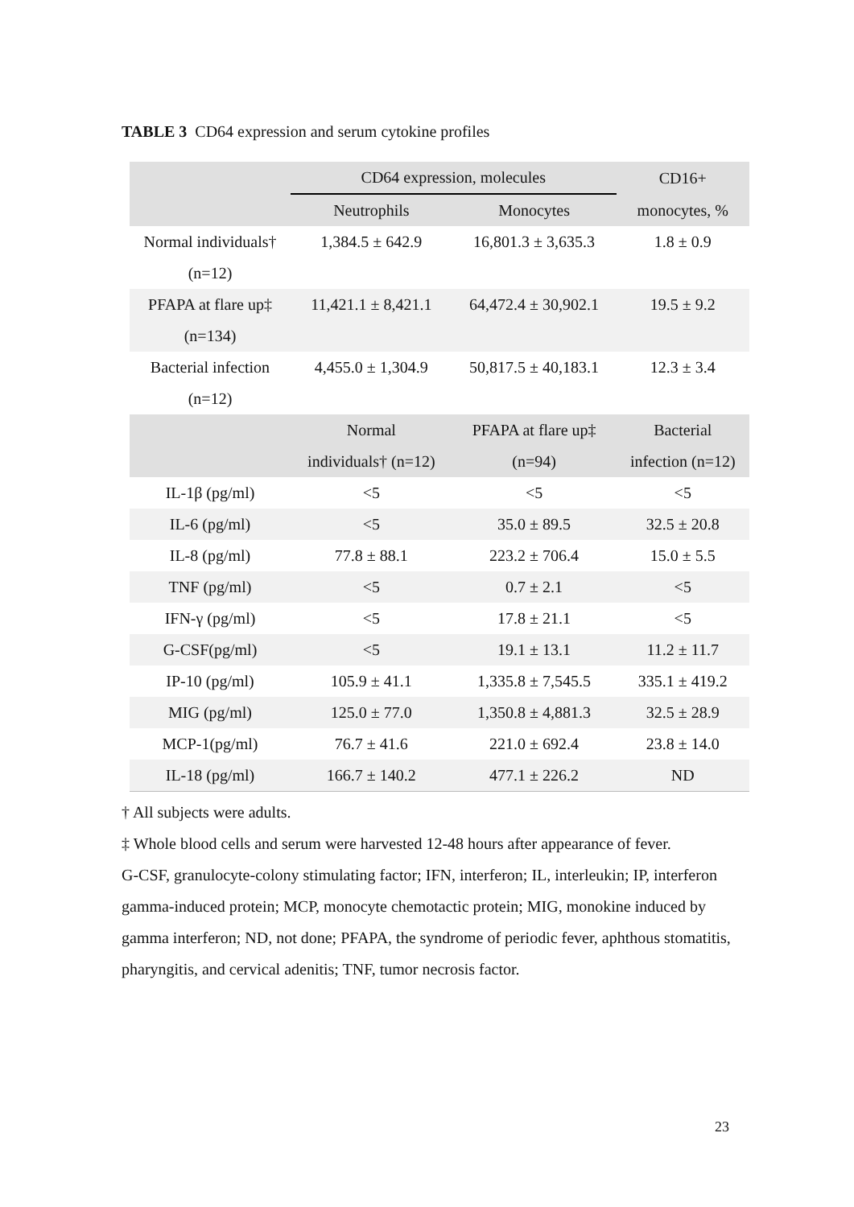TABLE 3 CD64 expression and serum cytokine profiles
| | CD64 expression, molecules | | CD16+ |
| --- | --- | --- | --- |
| | Neutrophils | Monocytes | monocytes, % |
| Normal individuals† | 1,384.5 ± 642.9 | 16,801.3 ± 3,635.3 | 1.8 ± 0.9 |
| (n=12) | | | |
| PFAPA at flare up‡ | 11,421.1 ± 8,421.1 | 64,472.4 ± 30,902.1 | 19.5 ± 9.2 |
| (n=134) | | | |
| Bacterial infection | 4,455.0 ± 1,304.9 | 50,817.5 ± 40,183.1 | 12.3 ± 3.4 |
| (n=12) | | | |
| | Normal | PFAPA at flare up‡ | Bacterial |
| | individuals† (n=12) | (n=94) | infection (n=12) |
| IL-1β (pg/ml) | <5 | <5 | <5 |
| IL-6 (pg/ml) | <5 | 35.0 ± 89.5 | 32.5 ± 20.8 |
| IL-8 (pg/ml) | 77.8 ± 88.1 | 223.2 ± 706.4 | 15.0 ± 5.5 |
| TNF (pg/ml) | <5 | 0.7 ± 2.1 | <5 |
| IFN-γ (pg/ml) | <5 | 17.8 ± 21.1 | <5 |
| G-CSF(pg/ml) | <5 | 19.1 ± 13.1 | 11.2 ± 11.7 |
| IP-10 (pg/ml) | 105.9 ± 41.1 | 1,335.8 ± 7,545.5 | 335.1 ± 419.2 |
| MIG (pg/ml) | 125.0 ± 77.0 | 1,350.8 ± 4,881.3 | 32.5 ± 28.9 |
| MCP-1(pg/ml) | 76.7 ± 41.6 | 221.0 ± 692.4 | 23.8 ± 14.0 |
| IL-18 (pg/ml) | 166.7 ± 140.2 | 477.1 ± 226.2 | ND |
† All subjects were adults.
‡ Whole blood cells and serum were harvested 12-48 hours after appearance of fever.
G-CSF, granulocyte-colony stimulating factor; IFN, interferon; IL, interleukin; IP, interferon gamma-induced protein; MCP, monocyte chemotactic protein; MIG, monokine induced by gamma interferon; ND, not done; PFAPA, the syndrome of periodic fever, aphthous stomatitis, pharyngitis, and cervical adenitis; TNF, tumor necrosis factor.
23